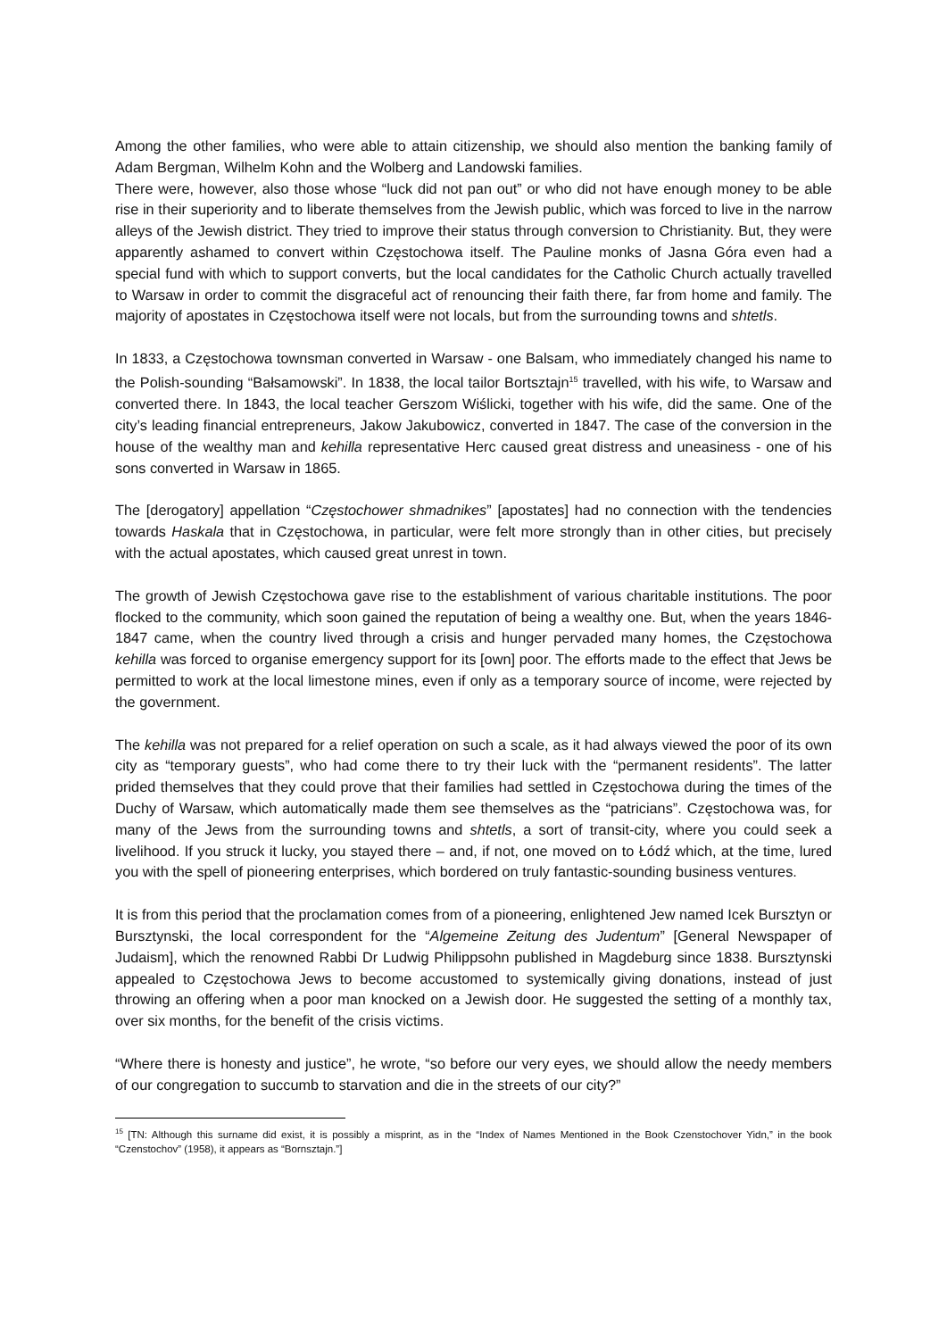Among the other families, who were able to attain citizenship, we should also mention the banking family of Adam Bergman, Wilhelm Kohn and the Wolberg and Landowski families.
There were, however, also those whose “luck did not pan out” or who did not have enough money to be able rise in their superiority and to liberate themselves from the Jewish public, which was forced to live in the narrow alleys of the Jewish district. They tried to improve their status through conversion to Christianity. But, they were apparently ashamed to convert within Częstochowa itself. The Pauline monks of Jasna Góra even had a special fund with which to support converts, but the local candidates for the Catholic Church actually travelled to Warsaw in order to commit the disgraceful act of renouncing their faith there, far from home and family. The majority of apostates in Częstochowa itself were not locals, but from the surrounding towns and shtetls.
In 1833, a Częstochowa townsman converted in Warsaw - one Balsam, who immediately changed his name to the Polish-sounding “Bałsamowski”. In 1838, the local tailor Bortsztajn<sup>15</sup> travelled, with his wife, to Warsaw and converted there. In 1843, the local teacher Gerszom Wiślicki, together with his wife, did the same. One of the city’s leading financial entrepreneurs, Jakow Jakubowicz, converted in 1847. The case of the conversion in the house of the wealthy man and kehilla representative Herc caused great distress and uneasiness - one of his sons converted in Warsaw in 1865.
The [derogatory] appellation “Częstochower shmadnikes” [apostates] had no connection with the tendencies towards Haskala that in Częstochowa, in particular, were felt more strongly than in other cities, but precisely with the actual apostates, which caused great unrest in town.
The growth of Jewish Częstochowa gave rise to the establishment of various charitable institutions. The poor flocked to the community, which soon gained the reputation of being a wealthy one. But, when the years 1846-1847 came, when the country lived through a crisis and hunger pervaded many homes, the Częstochowa kehilla was forced to organise emergency support for its [own] poor. The efforts made to the effect that Jews be permitted to work at the local limestone mines, even if only as a temporary source of income, were rejected by the government.
The kehilla was not prepared for a relief operation on such a scale, as it had always viewed the poor of its own city as “temporary guests”, who had come there to try their luck with the “permanent residents”. The latter prided themselves that they could prove that their families had settled in Częstochowa during the times of the Duchy of Warsaw, which automatically made them see themselves as the “patricians”. Częstochowa was, for many of the Jews from the surrounding towns and shtetls, a sort of transit-city, where you could seek a livelihood. If you struck it lucky, you stayed there – and, if not, one moved on to Łódź which, at the time, lured you with the spell of pioneering enterprises, which bordered on truly fantastic-sounding business ventures.
It is from this period that the proclamation comes from of a pioneering, enlightened Jew named Icek Bursztyn or Bursztynski, the local correspondent for the “Algemeine Zeitung des Judentum” [General Newspaper of Judaism], which the renowned Rabbi Dr Ludwig Philippsohn published in Magdeburg since 1838. Bursztynski appealed to Częstochowa Jews to become accustomed to systemically giving donations, instead of just throwing an offering when a poor man knocked on a Jewish door. He suggested the setting of a monthly tax, over six months, for the benefit of the crisis victims.
“Where there is honesty and justice”, he wrote, “so before our very eyes, we should allow the needy members of our congregation to succumb to starvation and die in the streets of our city?”
<sup>15</sup> [TN: Although this surname did exist, it is possibly a misprint, as in the “Index of Names Mentioned in the Book Czenstochover Yidn,” in the book “Czenstochov” (1958), it appears as “Bornsztajn.”]